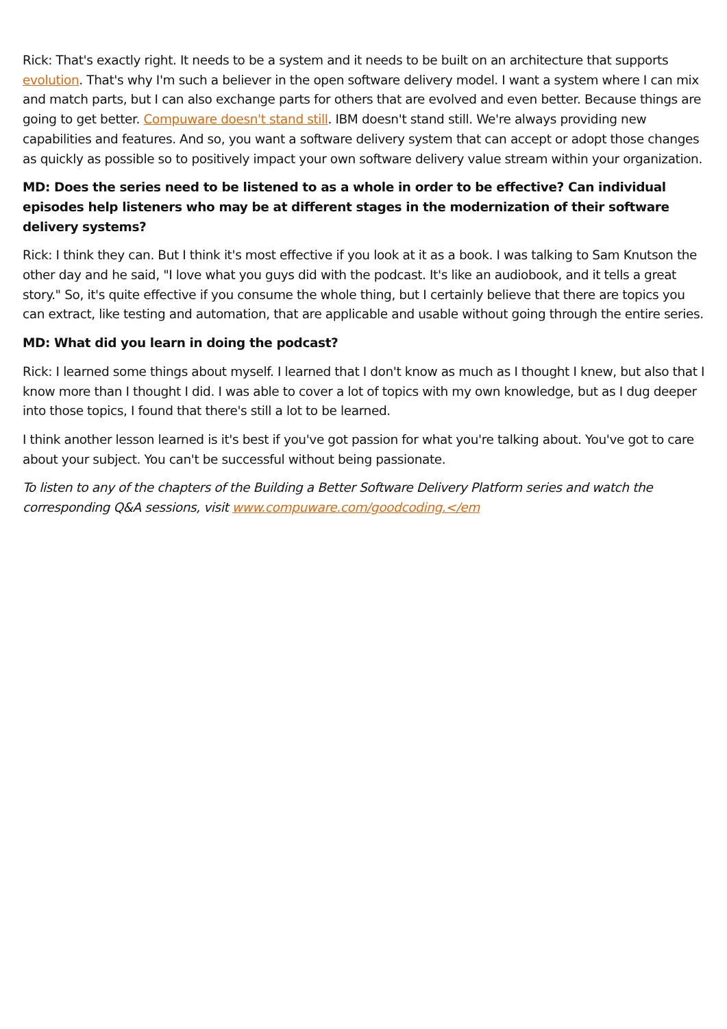Rick: That's exactly right. It needs to be a system and it needs to be built on an architecture that supports evolution. That's why I'm such a believer in the open software delivery model. I want a system where I can mix and match parts, but I can also exchange parts for others that are evolved and even better. Because things are going to get better. Compuware doesn't stand still. IBM doesn't stand still. We're always providing new capabilities and features. And so, you want a software delivery system that can accept or adopt those changes as quickly as possible so to positively impact your own software delivery value stream within your organization.
MD: Does the series need to be listened to as a whole in order to be effective? Can individual episodes help listeners who may be at different stages in the modernization of their software delivery systems?
Rick: I think they can. But I think it's most effective if you look at it as a book. I was talking to Sam Knutson the other day and he said, "I love what you guys did with the podcast. It's like an audiobook, and it tells a great story." So, it's quite effective if you consume the whole thing, but I certainly believe that there are topics you can extract, like testing and automation, that are applicable and usable without going through the entire series.
MD: What did you learn in doing the podcast?
Rick: I learned some things about myself. I learned that I don't know as much as I thought I knew, but also that I know more than I thought I did. I was able to cover a lot of topics with my own knowledge, but as I dug deeper into those topics, I found that there's still a lot to be learned.
I think another lesson learned is it's best if you've got passion for what you're talking about. You've got to care about your subject. You can't be successful without being passionate.
To listen to any of the chapters of the Building a Better Software Delivery Platform series and watch the corresponding Q&A sessions, visit www.compuware.com/goodcoding.</em